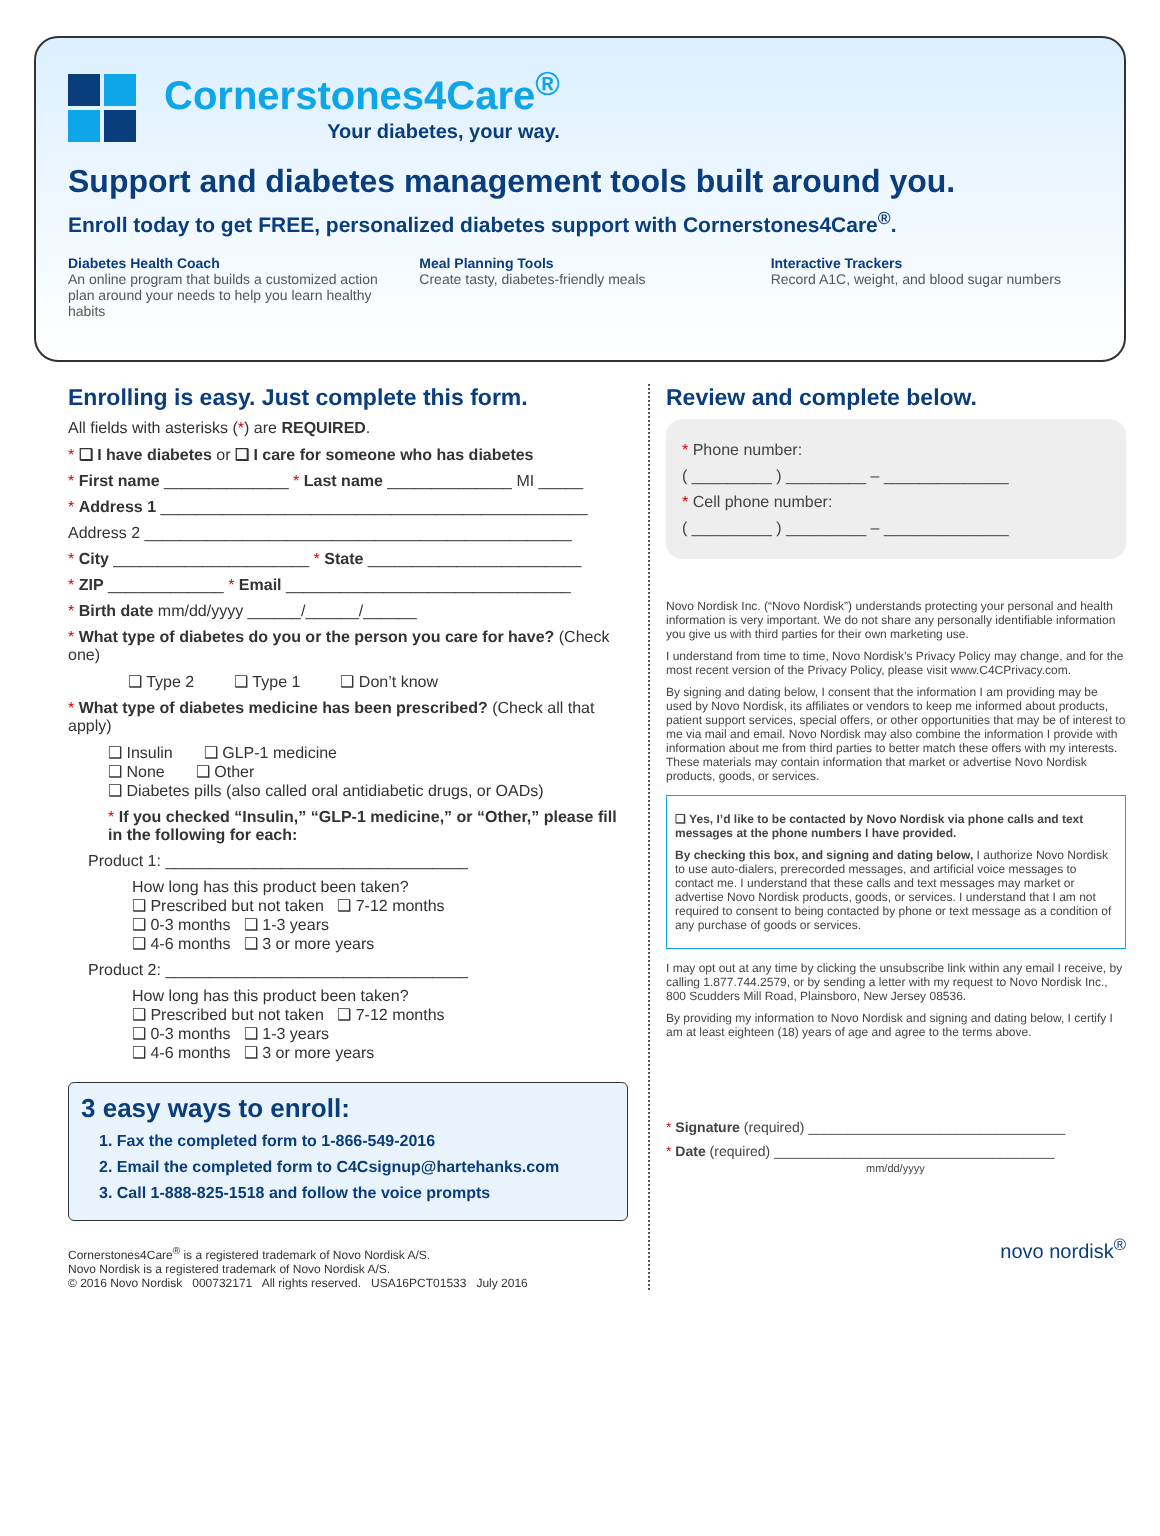Cornerstones4Care<sup>®</sup>
Your diabetes, your way.
Support and diabetes management tools built around you.
Enroll today to get FREE, personalized diabetes support with Cornerstones4Care<sup>®</sup>.
Diabetes Health Coach
An online program that builds a customized action plan around your needs to help you learn healthy habits
Meal Planning Tools
Create tasty, diabetes-friendly meals
Interactive Trackers
Record A1C, weight, and blood sugar numbers
Enrolling is easy. Just complete this form.
All fields with asterisks (*) are REQUIRED.
* ❑ I have diabetes or ❑ I care for someone who has diabetes
* First name ______________ * Last name ______________ MI _____
* Address 1 ________________________________________________
Address 2 ________________________________________________
* City ______________________ * State ________________________
* ZIP _____________ * Email ________________________________
* Birth date mm/dd/yyyy ______/______/______
* What type of diabetes do you or the person you care for have? (Check one)
❑ Type 2 ❑ Type 1 ❑ Don’t know
* What type of diabetes medicine has been prescribed? (Check all that apply)
❑ Insulin ❑ GLP-1 medicine
❑ None ❑ Other
❑ Diabetes pills (also called oral antidiabetic drugs, or OADs)
* If you checked “Insulin,” “GLP-1 medicine,” or “Other,” please fill in the following for each:
Product 1: __________________________________
How long has this product been taken?
❑ Prescribed but not taken ❑ 7-12 months
❑ 0-3 months ❑ 1-3 years
❑ 4-6 months ❑ 3 or more years
Product 2: __________________________________
How long has this product been taken?
❑ Prescribed but not taken ❑ 7-12 months
❑ 0-3 months ❑ 1-3 years
❑ 4-6 months ❑ 3 or more years
3 easy ways to enroll:
1. Fax the completed form to 1-866-549-2016
2. Email the completed form to C4Csignup@hartehanks.com
3. Call 1-888-825-1518 and follow the voice prompts
Cornerstones4Care<sup>®</sup> is a registered trademark of Novo Nordisk A/S.
Novo Nordisk is a registered trademark of Novo Nordisk A/S.
© 2016 Novo Nordisk 000732171 All rights reserved. USA16PCT01533 July 2016
Review and complete below.
* Phone number:
( _________ ) _________ – ______________
* Cell phone number:
( _________ ) _________ – ______________
Novo Nordisk Inc. (“Novo Nordisk”) understands protecting your personal and health information is very important. We do not share any personally identifiable information you give us with third parties for their own marketing use.
I understand from time to time, Novo Nordisk’s Privacy Policy may change, and for the most recent version of the Privacy Policy, please visit www.C4CPrivacy.com.
By signing and dating below, I consent that the information I am providing may be used by Novo Nordisk, its affiliates or vendors to keep me informed about products, patient support services, special offers, or other opportunities that may be of interest to me via mail and email. Novo Nordisk may also combine the information I provide with information about me from third parties to better match these offers with my interests. These materials may contain information that market or advertise Novo Nordisk products, goods, or services.
❑ Yes, I’d like to be contacted by Novo Nordisk via phone calls and text messages at the phone numbers I have provided.
By checking this box, and signing and dating below, I authorize Novo Nordisk to use auto-dialers, prerecorded messages, and artificial voice messages to contact me. I understand that these calls and text messages may market or advertise Novo Nordisk products, goods, or services. I understand that I am not required to consent to being contacted by phone or text message as a condition of any purchase of goods or services.
I may opt out at any time by clicking the unsubscribe link within any email I receive, by calling 1.877.744.2579, or by sending a letter with my request to Novo Nordisk Inc., 800 Scudders Mill Road, Plainsboro, New Jersey 08536.
By providing my information to Novo Nordisk and signing and dating below, I certify I am at least eighteen (18) years of age and agree to the terms above.
* Signature (required) _________________________________
* Date (required) ____________________________________
mm/dd/yyyy
novo nordisk<sup>®</sup>